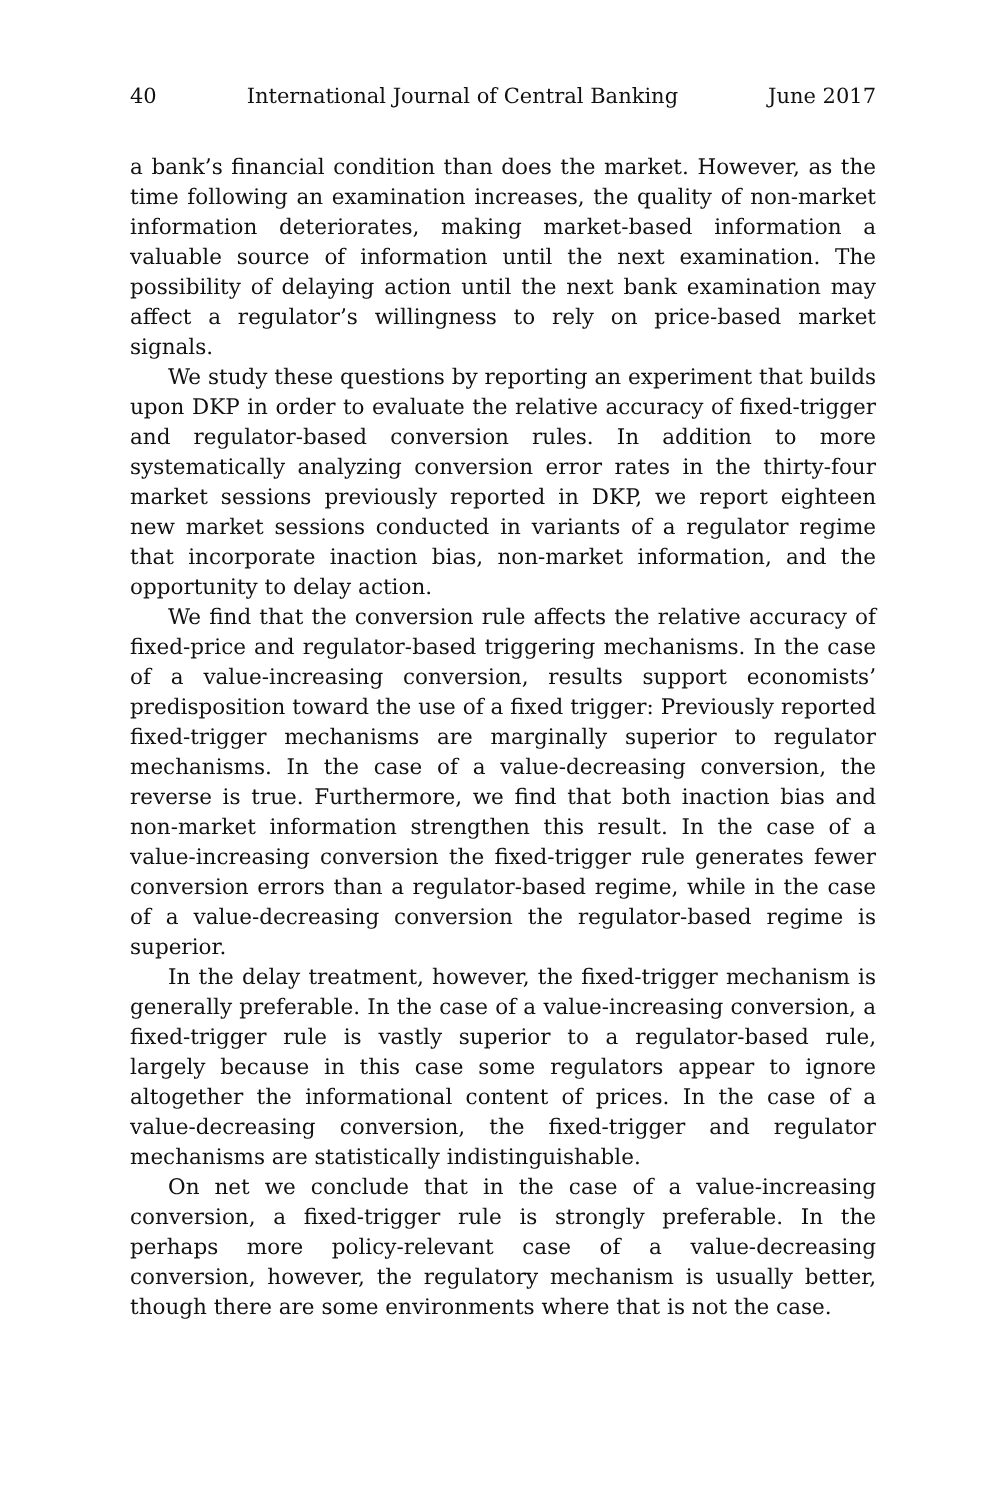40 International Journal of Central Banking June 2017
a bank’s financial condition than does the market. However, as the time following an examination increases, the quality of non-market information deteriorates, making market-based information a valuable source of information until the next examination. The possibility of delaying action until the next bank examination may affect a regulator’s willingness to rely on price-based market signals.
We study these questions by reporting an experiment that builds upon DKP in order to evaluate the relative accuracy of fixed-trigger and regulator-based conversion rules. In addition to more systematically analyzing conversion error rates in the thirty-four market sessions previously reported in DKP, we report eighteen new market sessions conducted in variants of a regulator regime that incorporate inaction bias, non-market information, and the opportunity to delay action.
We find that the conversion rule affects the relative accuracy of fixed-price and regulator-based triggering mechanisms. In the case of a value-increasing conversion, results support economists’ predisposition toward the use of a fixed trigger: Previously reported fixed-trigger mechanisms are marginally superior to regulator mechanisms. In the case of a value-decreasing conversion, the reverse is true. Furthermore, we find that both inaction bias and non-market information strengthen this result. In the case of a value-increasing conversion the fixed-trigger rule generates fewer conversion errors than a regulator-based regime, while in the case of a value-decreasing conversion the regulator-based regime is superior.
In the delay treatment, however, the fixed-trigger mechanism is generally preferable. In the case of a value-increasing conversion, a fixed-trigger rule is vastly superior to a regulator-based rule, largely because in this case some regulators appear to ignore altogether the informational content of prices. In the case of a value-decreasing conversion, the fixed-trigger and regulator mechanisms are statistically indistinguishable.
On net we conclude that in the case of a value-increasing conversion, a fixed-trigger rule is strongly preferable. In the perhaps more policy-relevant case of a value-decreasing conversion, however, the regulatory mechanism is usually better, though there are some environments where that is not the case.